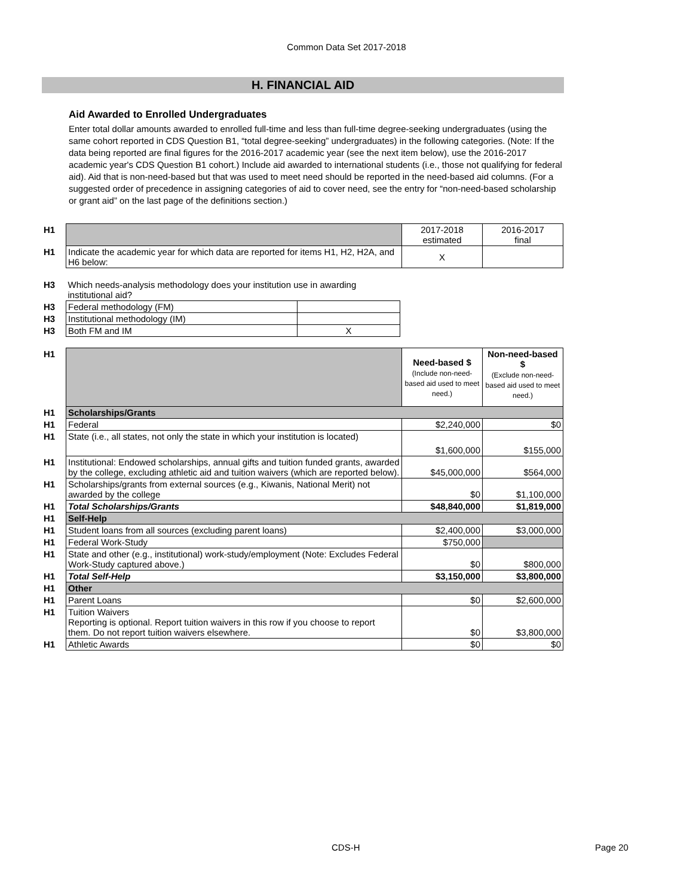Common Data Set 2017-2018
H. FINANCIAL AID
Aid Awarded to Enrolled Undergraduates
Enter total dollar amounts awarded to enrolled full-time and less than full-time degree-seeking undergraduates (using the same cohort reported in CDS Question B1, “total degree-seeking” undergraduates) in the following categories. (Note: If the data being reported are final figures for the 2016-2017 academic year (see the next item below), use the 2016-2017 academic year's CDS Question B1 cohort.) Include aid awarded to international students (i.e., those not qualifying for federal aid). Aid that is non-need-based but that was used to meet need should be reported in the need-based aid columns. (For a suggested order of precedence in assigning categories of aid to cover need, see the entry for “non-need-based scholarship or grant aid” on the last page of the definitions section.)
| H1 | | 2017-2018 estimated | 2016-2017 final |
| H1 | Indicate the academic year for which data are reported for items H1, H2, H2A, and H6 below: | X | |
| H3 | Which needs-analysis methodology does your institution use in awarding institutional aid? | |
| H3 | Federal methodology (FM) | |
| H3 | Institutional methodology (IM) | |
| H3 | Both FM and IM | X |
| H1 | | Need-based $ (Include non-need-based aid used to meet need.) | Non-need-based $ (Exclude non-need-based aid used to meet need.) |
| H1 | Scholarships/Grants | | |
| H1 | Federal | $2,240,000 | $0 |
| H1 | State (i.e., all states, not only the state in which your institution is located) | $1,600,000 | $155,000 |
| H1 | Institutional: Endowed scholarships, annual gifts and tuition funded grants, awarded by the college, excluding athletic aid and tuition waivers (which are reported below). | $45,000,000 | $564,000 |
| H1 | Scholarships/grants from external sources (e.g., Kiwanis, National Merit) not awarded by the college | $0 | $1,100,000 |
| H1 | Total Scholarships/Grants | $48,840,000 | $1,819,000 |
| H1 | Self-Help | | |
| H1 | Student loans from all sources (excluding parent loans) | $2,400,000 | $3,000,000 |
| H1 | Federal Work-Study | $750,000 | |
| H1 | State and other (e.g., institutional) work-study/employment (Note: Excludes Federal Work-Study captured above.) | $0 | $800,000 |
| H1 | Total Self-Help | $3,150,000 | $3,800,000 |
| H1 | Other | | |
| H1 | Parent Loans | $0 | $2,600,000 |
| H1 | Tuition Waivers Reporting is optional. Report tuition waivers in this row if you choose to report them. Do not report tuition waivers elsewhere. | $0 | $3,800,000 |
| H1 | Athletic Awards | $0 | $0 |
CDS-H Page 20